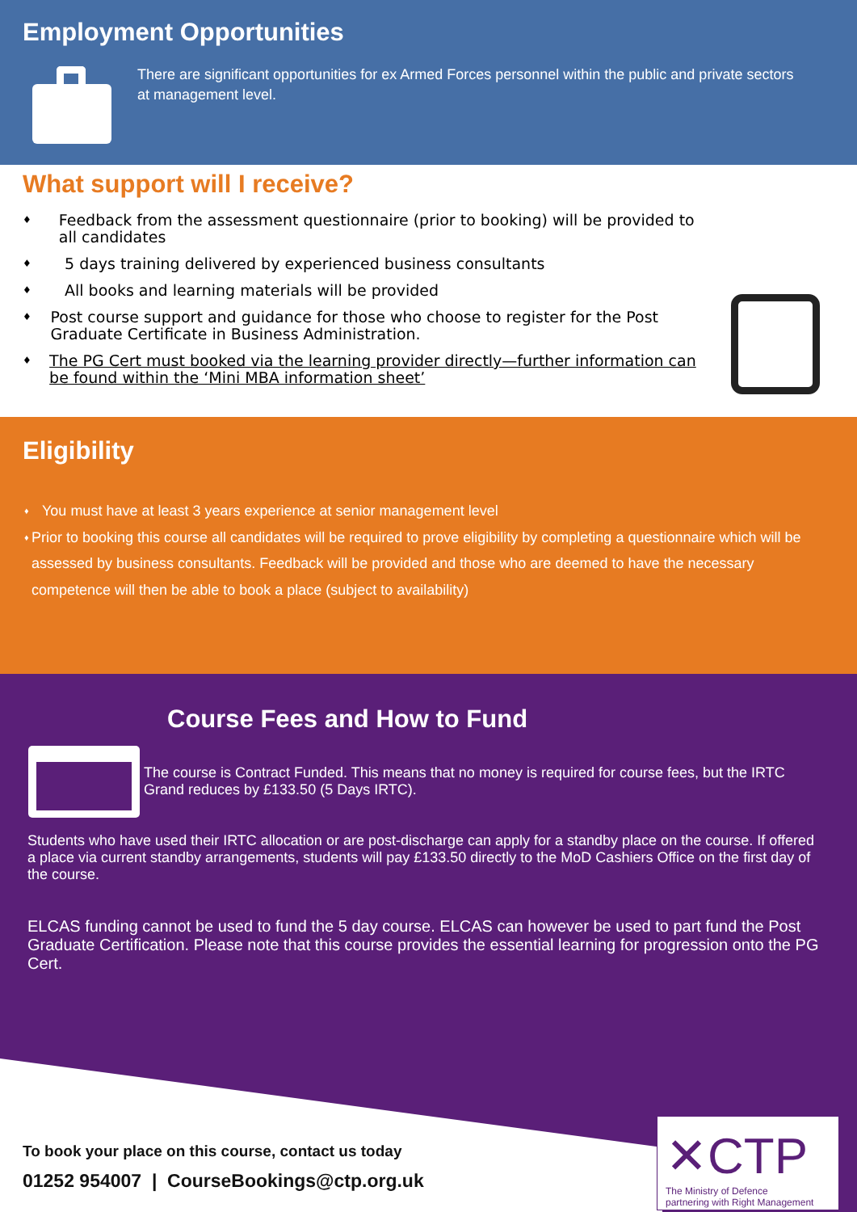Employment Opportunities
There are significant opportunities for ex Armed Forces personnel within the public and private sectors at management level.
What support will I receive?
♦ Feedback from the assessment questionnaire (prior to booking) will be provided to all candidates
♦ 5 days training delivered by experienced business consultants
♦ All books and learning materials will be provided
♦ Post course support and guidance for those who choose to register for the Post Graduate Certificate in Business Administration.
♦ The PG Cert must booked via the learning provider directly—further information can be found within the ‘Mini MBA information sheet’
Eligibility
♦ You must have at least 3 years experience at senior management level
♦ Prior to booking this course all candidates will be required to prove eligibility by completing a questionnaire which will be assessed by business consultants. Feedback will be provided and those who are deemed to have the necessary competence will then be able to book a place (subject to availability)
Course Fees and How to Fund
The course is Contract Funded. This means that no money is required for course fees, but the IRTC Grand reduces by £133.50 (5 Days IRTC).
Students who have used their IRTC allocation or are post-discharge can apply for a standby place on the course. If offered a place via current standby arrangements, students will pay £133.50 directly to the MoD Cashiers Office on the first day of the course.
ELCAS funding cannot be used to fund the 5 day course. ELCAS can however be used to part fund the Post Graduate Certification. Please note that this course provides the essential learning for progression onto the PG Cert.
To book your place on this course, contact us today
01252 954007 | CourseBookings@ctp.org.uk
✕CTP
The Ministry of Defence
partnering with Right Management